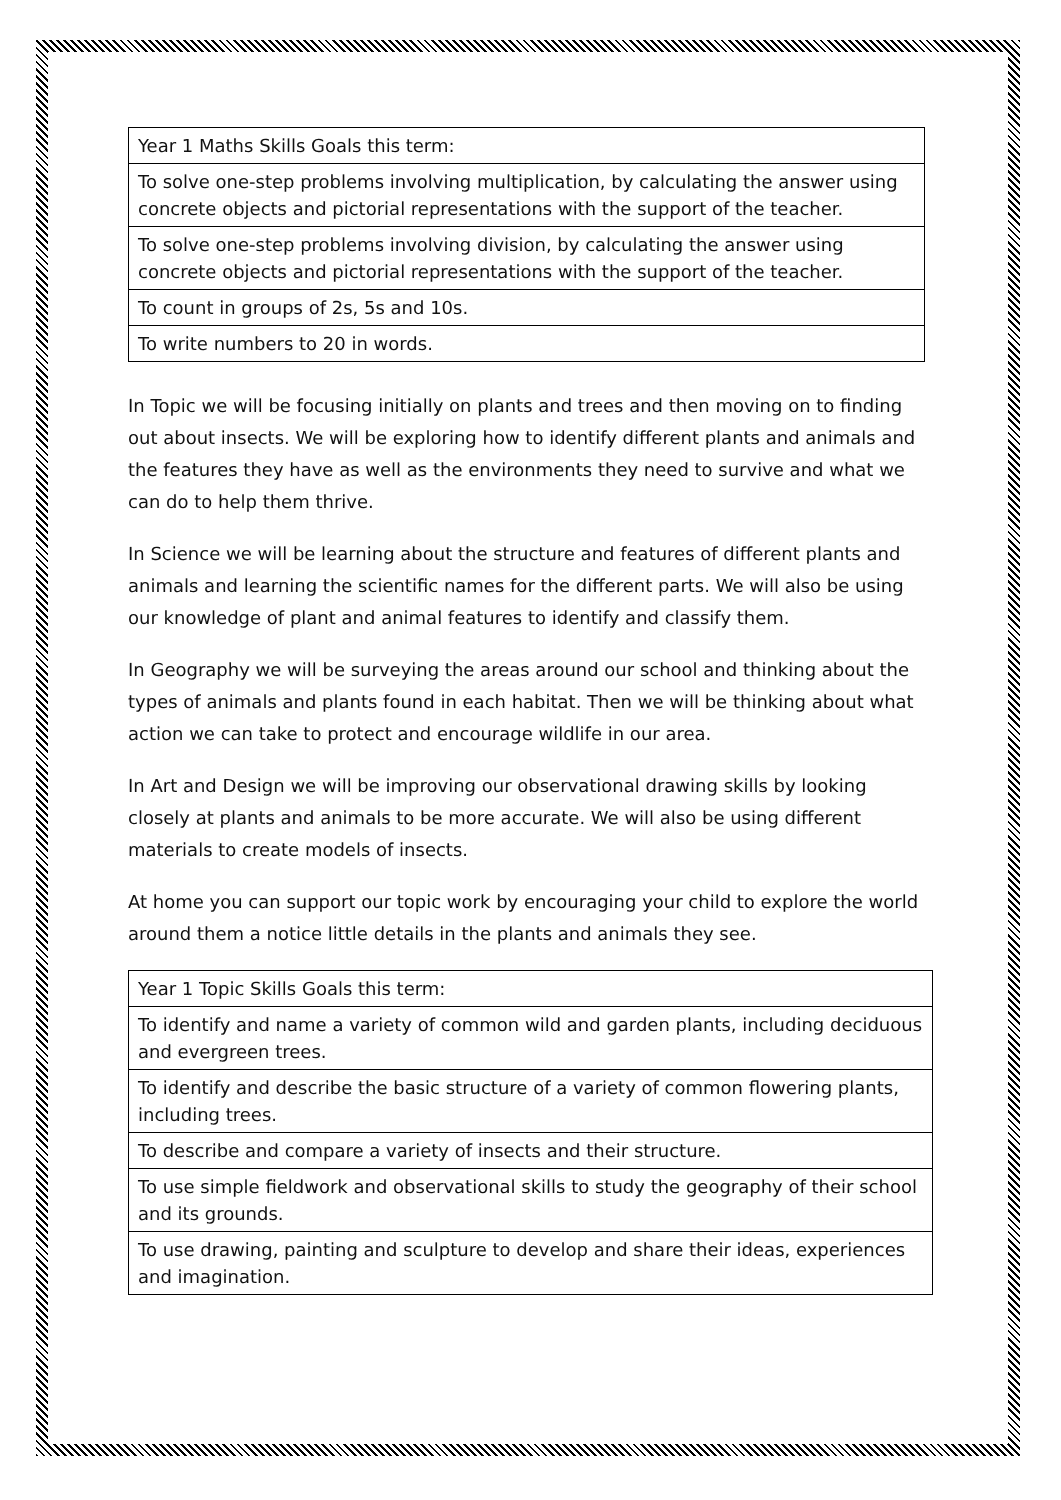| Year 1 Maths Skills Goals this term: |
| To solve one-step problems involving multiplication, by calculating the answer using concrete objects and pictorial representations with the support of the teacher. |
| To solve one-step problems involving division, by calculating the answer using concrete objects and pictorial representations with the support of the teacher. |
| To count in groups of 2s, 5s and 10s. |
| To write numbers to 20 in words. |
In Topic we will be focusing initially on plants and trees and then moving on to finding out about insects. We will be exploring how to identify different plants and animals and the features they have as well as the environments they need to survive and what we can do to help them thrive.
In Science we will be learning about the structure and features of different plants and animals and learning the scientific names for the different parts. We will also be using our knowledge of plant and animal features to identify and classify them.
In Geography we will be surveying the areas around our school and thinking about the types of animals and plants found in each habitat. Then we will be thinking about what action we can take to protect and encourage wildlife in our area.
In Art and Design we will be improving our observational drawing skills by looking closely at plants and animals to be more accurate. We will also be using different materials to create models of insects.
At home you can support our topic work by encouraging your child to explore the world around them a notice little details in the plants and animals they see.
| Year 1 Topic Skills Goals this term: |
| To identify and name a variety of common wild and garden plants, including deciduous and evergreen trees. |
| To identify and describe the basic structure of a variety of common flowering plants, including trees. |
| To describe and compare a variety of insects and their structure. |
| To use simple fieldwork and observational skills to study the geography of their school and its grounds. |
| To use drawing, painting and sculpture to develop and share their ideas, experiences and imagination. |